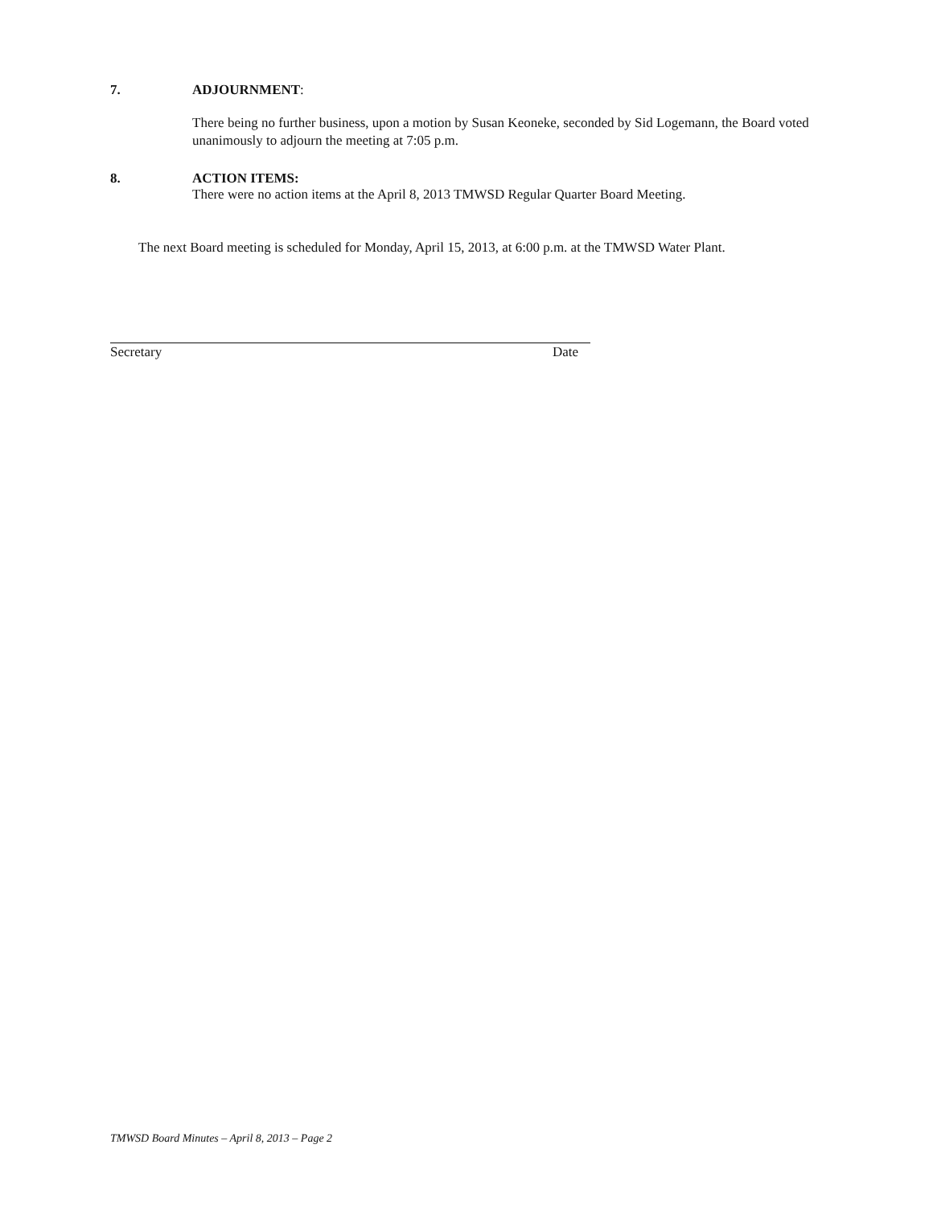7. ADJOURNMENT:
There being no further business, upon a motion by Susan Keoneke, seconded by Sid Logemann, the Board voted unanimously to adjourn the meeting at 7:05 p.m.
8. ACTION ITEMS:
There were no action items at the April 8, 2013 TMWSD Regular Quarter Board Meeting.
The next Board meeting is scheduled for Monday, April 15, 2013, at 6:00 p.m. at the TMWSD Water Plant.
Secretary Date
TMWSD Board Minutes – April 8, 2013 – Page 2